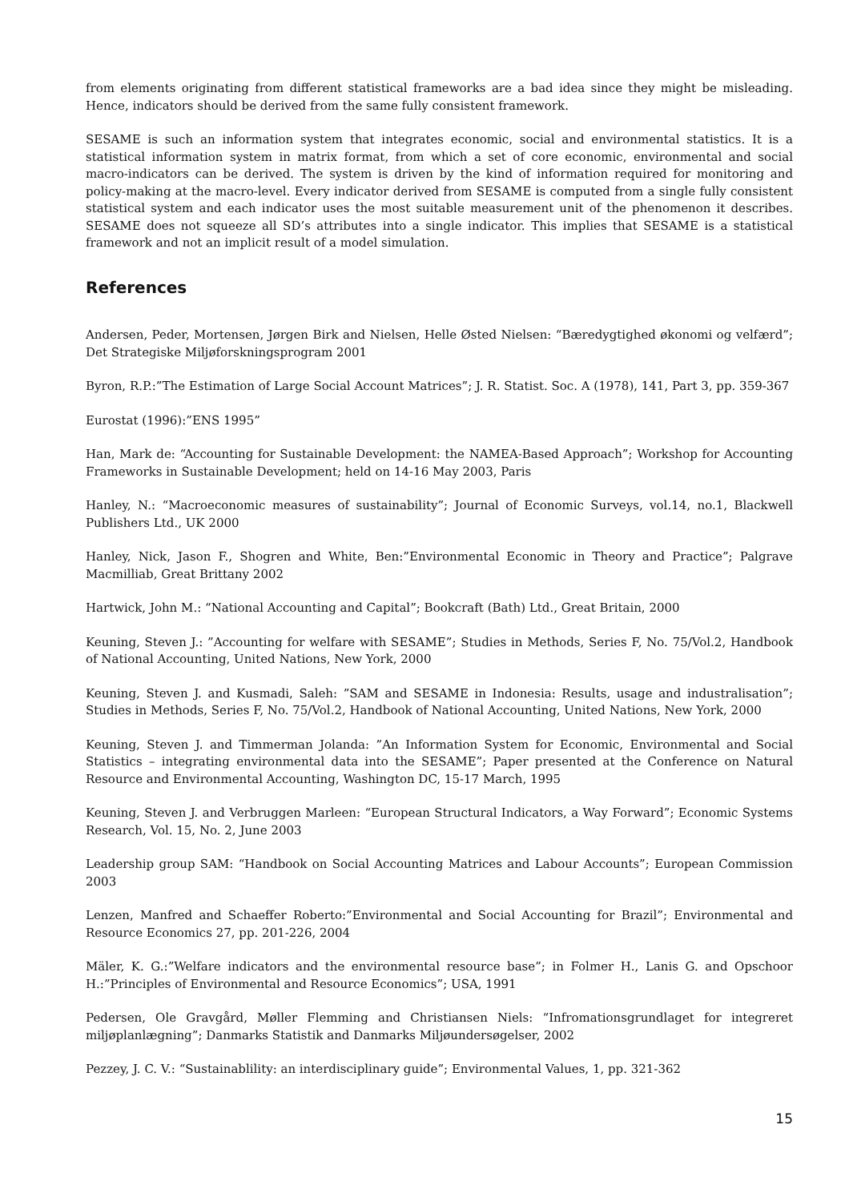from elements originating from different statistical frameworks are a bad idea since they might be misleading. Hence, indicators should be derived from the same fully consistent framework.
SESAME is such an information system that integrates economic, social and environmental statistics. It is a statistical information system in matrix format, from which a set of core economic, environmental and social macro-indicators can be derived. The system is driven by the kind of information required for monitoring and policy-making at the macro-level. Every indicator derived from SESAME is computed from a single fully consistent statistical system and each indicator uses the most suitable measurement unit of the phenomenon it describes. SESAME does not squeeze all SD’s attributes into a single indicator. This implies that SESAME is a statistical framework and not an implicit result of a model simulation.
References
Andersen, Peder, Mortensen, Jørgen Birk and Nielsen, Helle Østed Nielsen: “Bæredygtighed økonomi og velfærd”; Det Strategiske Miljøforskningsprogram 2001
Byron, R.P.:”The Estimation of Large Social Account Matrices”; J. R. Statist. Soc. A (1978), 141, Part 3, pp. 359-367
Eurostat (1996):”ENS 1995”
Han, Mark de: “Accounting for Sustainable Development: the NAMEA-Based Approach”; Workshop for Accounting Frameworks in Sustainable Development; held on 14-16 May 2003, Paris
Hanley, N.: “Macroeconomic measures of sustainability”; Journal of Economic Surveys, vol.14, no.1, Blackwell Publishers Ltd., UK 2000
Hanley, Nick, Jason F., Shogren and White, Ben:”Environmental Economic in Theory and Practice”; Palgrave Macmilliab, Great Brittany 2002
Hartwick, John M.: “National Accounting and Capital”; Bookcraft (Bath) Ltd., Great Britain, 2000
Keuning, Steven J.: ”Accounting for welfare with SESAME”; Studies in Methods, Series F, No. 75/Vol.2, Handbook of National Accounting, United Nations, New York, 2000
Keuning, Steven J. and Kusmadi, Saleh: ”SAM and SESAME in Indonesia: Results, usage and industralisation”; Studies in Methods, Series F, No. 75/Vol.2, Handbook of National Accounting, United Nations, New York, 2000
Keuning, Steven J. and Timmerman Jolanda: ”An Information System for Economic, Environmental and Social Statistics – integrating environmental data into the SESAME”; Paper presented at the Conference on Natural Resource and Environmental Accounting, Washington DC, 15-17 March, 1995
Keuning, Steven J. and Verbruggen Marleen: “European Structural Indicators, a Way Forward”; Economic Systems Research, Vol. 15, No. 2, June 2003
Leadership group SAM: “Handbook on Social Accounting Matrices and Labour Accounts”; European Commission 2003
Lenzen, Manfred and Schaeffer Roberto:”Environmental and Social Accounting for Brazil”; Environmental and Resource Economics 27, pp. 201-226, 2004
Mäler, K. G.:”Welfare indicators and the environmental resource base”; in Folmer H., Lanis G. and Opschoor H.:”Principles of Environmental and Resource Economics”; USA, 1991
Pedersen, Ole Gravgård, Møller Flemming and Christiansen Niels: “Infromationsgrundlaget for integreret miljøplanlægning”; Danmarks Statistik and Danmarks Miljøundersøgelser, 2002
Pezzey, J. C. V.: “Sustainablility: an interdisciplinary guide”; Environmental Values, 1, pp. 321-362
15